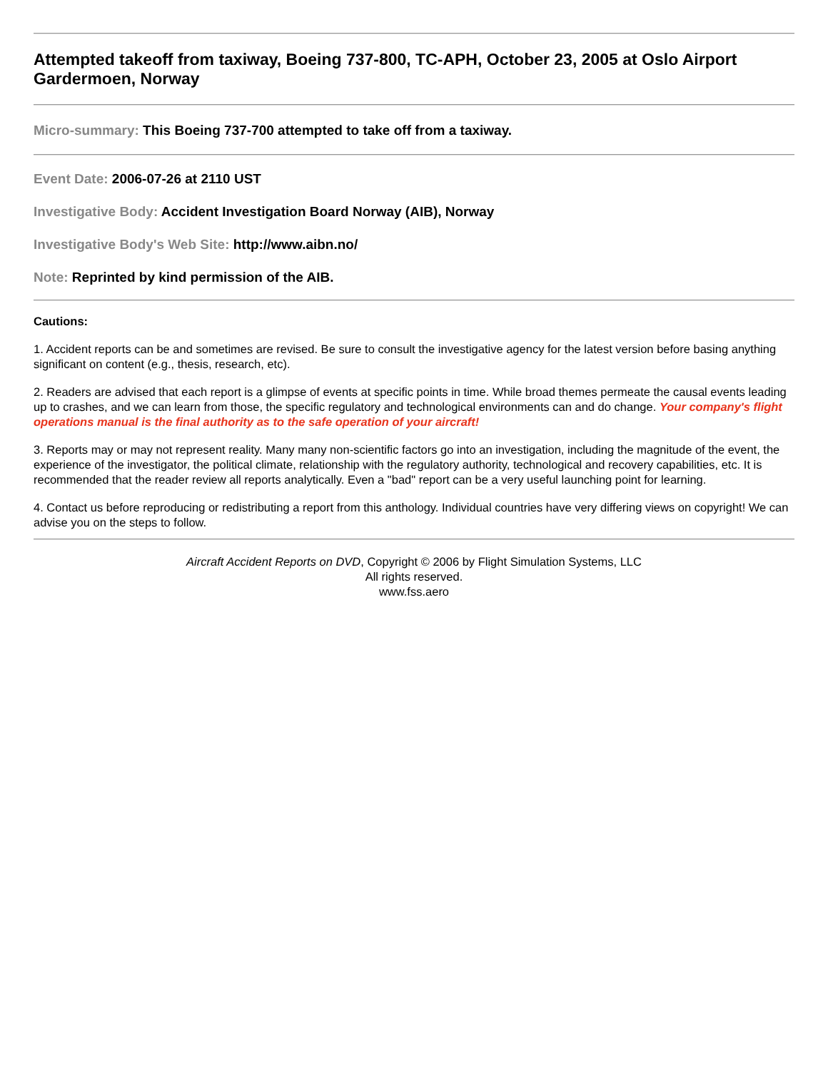Attempted takeoff from taxiway, Boeing 737-800, TC-APH, October 23, 2005 at Oslo Airport Gardermoen, Norway
Micro-summary: This Boeing 737-700 attempted to take off from a taxiway.
Event Date: 2006-07-26 at 2110 UST
Investigative Body: Accident Investigation Board Norway (AIB), Norway
Investigative Body's Web Site: http://www.aibn.no/
Note: Reprinted by kind permission of the AIB.
Cautions:
1. Accident reports can be and sometimes are revised. Be sure to consult the investigative agency for the latest version before basing anything significant on content (e.g., thesis, research, etc).
2. Readers are advised that each report is a glimpse of events at specific points in time. While broad themes permeate the causal events leading up to crashes, and we can learn from those, the specific regulatory and technological environments can and do change. Your company's flight operations manual is the final authority as to the safe operation of your aircraft!
3. Reports may or may not represent reality. Many many non-scientific factors go into an investigation, including the magnitude of the event, the experience of the investigator, the political climate, relationship with the regulatory authority, technological and recovery capabilities, etc. It is recommended that the reader review all reports analytically. Even a "bad" report can be a very useful launching point for learning.
4. Contact us before reproducing or redistributing a report from this anthology. Individual countries have very differing views on copyright! We can advise you on the steps to follow.
Aircraft Accident Reports on DVD, Copyright © 2006 by Flight Simulation Systems, LLC
All rights reserved.
www.fss.aero